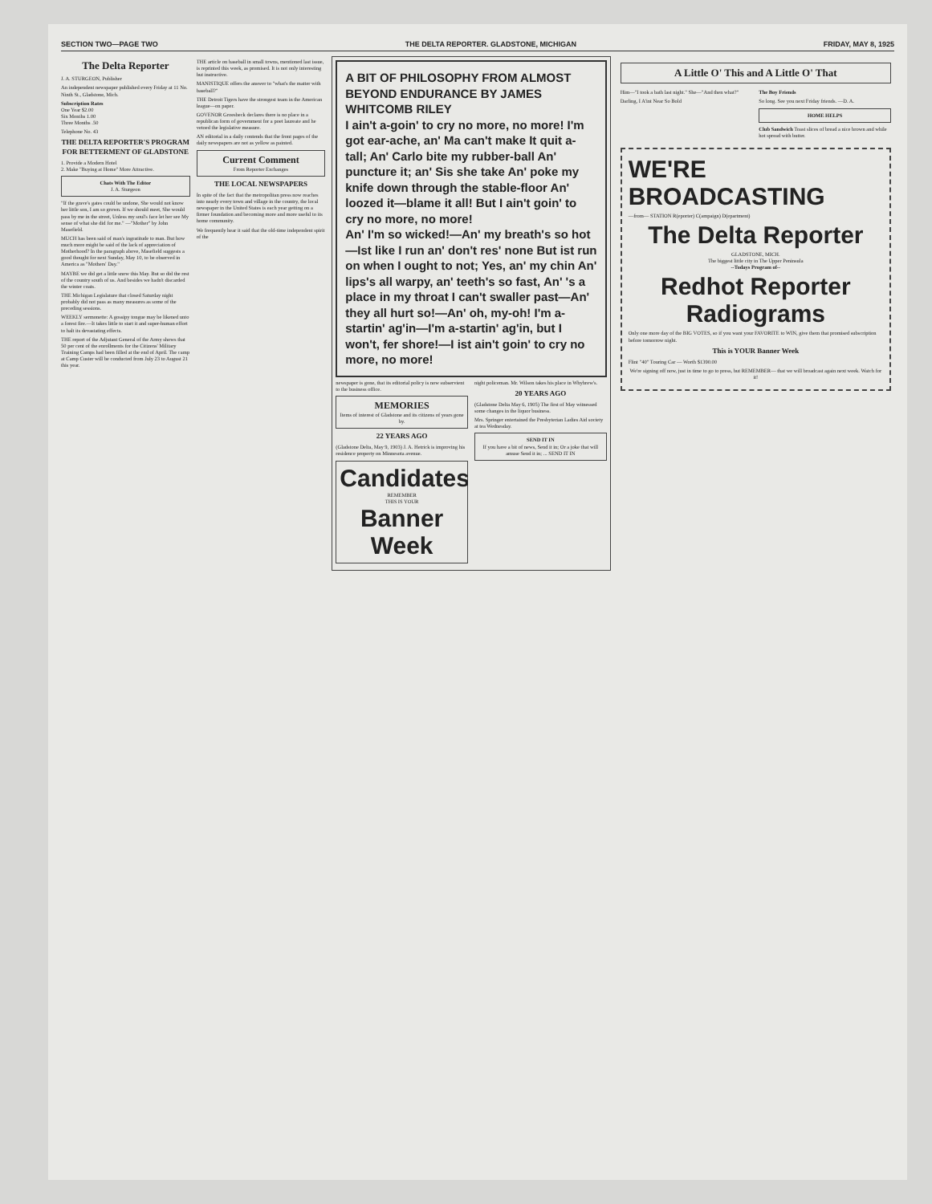SECTION TWO—PAGE TWO THE DELTA REPORTER. GLADSTONE, MICHIGAN FRIDAY, MAY 8, 1925
The Delta Reporter
J. A. STURGEON, Publisher
An independent newspaper published every Friday at 11 No. Ninth St., Gladstone, Mich.
Subscription Rates
One Year $2.00
Six Months 1.00
Three Months .50
Telephone No. 43
THE DELTA REPORTER'S PROGRAM FOR BETTERMENT OF GLADSTONE
1. Provide a Modern Hotel
2. Make "Buying at Home" More Attractive.
Chats With The Editor
J. A. Sturgeon
"If the grave's gates could be undone, She would not know her little son, I am so grown. If we should meet, She would pass by me in the street, Unless my soul's face let her see My sense of what she did for me." —"Mother" by John Masefield.
MUCH has been said of man's ingratitude to man. But how much more might be said of the lack of appreciation of Motherhood? In the paragraph above, Masefield suggests a good thought for next Sunday, May 10, to be observed in America as "Mothers' Day."
MAYBE we did get a little snow this May. But so did the rest of the country south of us. And besides we hadn't discarded the winter coats.
THE Michigan Legislature that closed Saturday night probably did not pass as many measures as some of the preceding sessions.
WEEKLY sermonette: A gossipy tongue may be likened unto a forest fire.—It takes little to start it and super-human effort to halt its devastating effects.
THE report of the Adjutant General of the Army shows that 50 per cent of the enrollments for the Citizens' Military Training Camps had been filled at the end of April. The camp at Camp Custer will be conducted from July 23 to August 21 this year.
THE article on baseball in small towns, mentioned last issue, is reprinted this week, as promised. It is not only interesting but instructive.
MANISTIQUE offers the answer to "what's the matter with baseball?"
THE Detroit Tigers have the strongest team in the American league—on paper.
GOVENOR Groesbeck declares there is no place in a republican form of government for a poet laureate and he vetoed the legislative measure.
AN editorial in a daily contends that the front pages of the daily newspapers are not as yellow as painted.
Current Comment
From Reporter Exchanges
THE LOCAL NEWSPAPERS
In spite of the fact that the metropolitan press now reaches into nearly every town and village in the country, the local newspaper in the United States is each year getting on a firmer foundation and becoming more and more useful to its home community.
We frequently hear it said that the old-time independent spirit of the
A BIT OF PHILOSOPHY FROM ALMOST BEYOND ENDURANCE BY JAMES WHITCOMB RILEY
I ain't a-goin' to cry no more, no more! I'm got ear-ache, an' Ma can't make It quit a-tall; An' Carlo bite my rubber-ball An' puncture it; an' Sis she take An' poke my knife down through the stable-floor An' loozed it—blame it all! But I ain't goin' to cry no more, no more!
An' I'm so wicked!—An' my breath's so hot—Ist like I run an' don't res' none But ist run on when I ought to not; Yes, an' my chin An' lips's all warpy, an' teeth's so fast, An' 's a place in my throat I can't swaller past—An' they all hurt so!—An' oh, my-oh! I'm a-startin' ag'in—I'm a-startin' ag'in, but I won't, fer shore!—I ist ain't goin' to cry no more, no more!
newspaper is gone, that its editorial policy is now subservient to the business office.
MEMORIES
Items of interest of Gladstone and its citizens of years gone by.
22 YEARS AGO
(Gladstone Delta, May 9, 1903) J. A. Hetrick is improving his residence property on Minnesota avenue.
Candidates
REMEMBER
THIS IS YOUR
Banner Week
night policeman. Mr. Wilson takes his place in Whybrew's.
20 YEARS AGO
(Gladstone Delta May 6, 1905) The first of May witnessed some changes in the liquor business.
Mrs. Springer entertained the Presbyterian Ladies Aid society at tea Wednesday.
SEND IT IN
If you have a bit of news, Send it in; Or a joke that will amuse Send it in; ... SEND IT IN
A Little O' This and A Little O' That
Him—"I took a bath last night." She—"And then what?"
Darling, I A'int Near So Bold
The Boy Friends
So long. See you next Friday friends. —D. A.
HOME HELPS
Club Sandwich Toast slices of bread a nice brown and while hot spread with butter.
WE'RE BROADCASTING
—from— STATION R(eporter) C(ampaign) D(epartment)
The Delta Reporter
GLADSTONE, MICH.
The biggest little city in The Upper Peninsula
--Todays Program of--
Redhot Reporter Radiograms
Only one more day of the BIG VOTES, so if you want your FAVORITE to WIN, give them that promised subscription before tomorrow night.
This is YOUR Banner Week
Flint "40" Touring Car — Worth $1390.00
We're signing off now, just in time to go to press, but REMEMBER— that we will broadcast again next week. Watch for it!